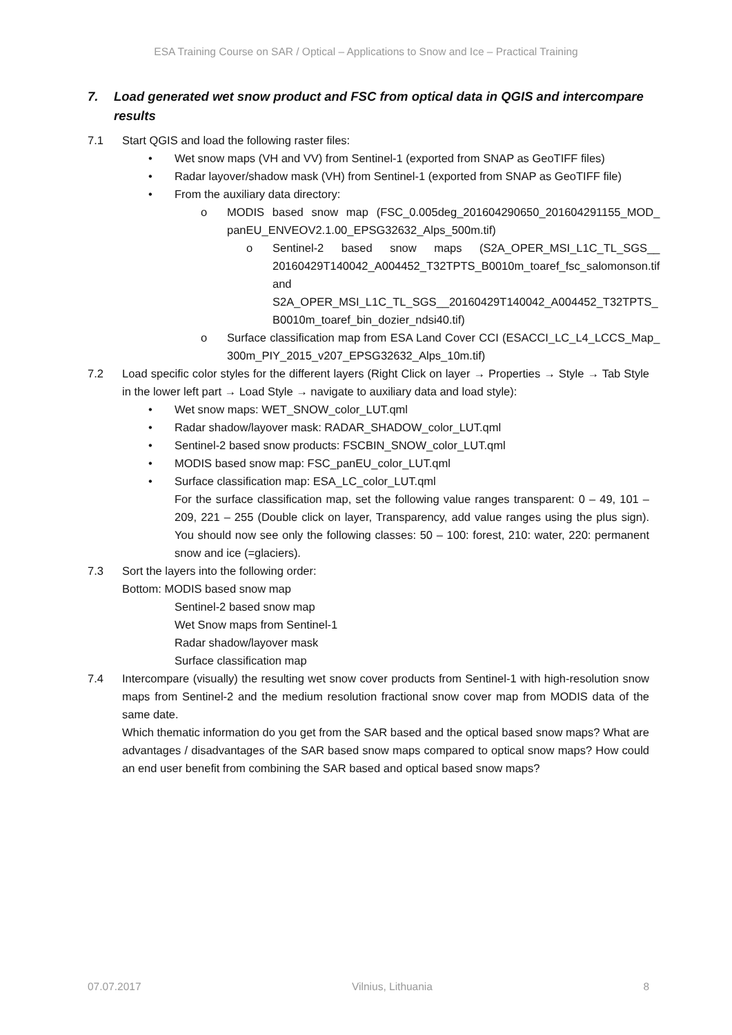ESA Training Course on SAR / Optical – Applications to Snow and Ice – Practical Training
7. Load generated wet snow product and FSC from optical data in QGIS and intercompare results
7.1 Start QGIS and load the following raster files:
• Wet snow maps (VH and VV) from Sentinel-1 (exported from SNAP as GeoTIFF files)
• Radar layover/shadow mask (VH) from Sentinel-1 (exported from SNAP as GeoTIFF file)
• From the auxiliary data directory:
o MODIS based snow map (FSC_0.005deg_201604290650_201604291155_MOD_ panEU_ENVEOV2.1.00_EPSG32632_Alps_500m.tif)
o Sentinel-2 based snow maps (S2A_OPER_MSI_L1C_TL_SGS__ 20160429T140042_A004452_T32TPTS_B0010m_toaref_fsc_salomonson.tif and S2A_OPER_MSI_L1C_TL_SGS__20160429T140042_A004452_T32TPTS_ B0010m_toaref_bin_dozier_ndsi40.tif)
o Surface classification map from ESA Land Cover CCI (ESACCI_LC_L4_LCCS_Map_ 300m_PIY_2015_v207_EPSG32632_Alps_10m.tif)
7.2 Load specific color styles for the different layers (Right Click on layer → Properties → Style → Tab Style in the lower left part → Load Style → navigate to auxiliary data and load style):
• Wet snow maps: WET_SNOW_color_LUT.qml
• Radar shadow/layover mask: RADAR_SHADOW_color_LUT.qml
• Sentinel-2 based snow products: FSCBIN_SNOW_color_LUT.qml
• MODIS based snow map: FSC_panEU_color_LUT.qml
• Surface classification map: ESA_LC_color_LUT.qml
For the surface classification map, set the following value ranges transparent: 0 – 49, 101 – 209, 221 – 255 (Double click on layer, Transparency, add value ranges using the plus sign). You should now see only the following classes: 50 – 100: forest, 210: water, 220: permanent snow and ice (=glaciers).
7.3 Sort the layers into the following order:
Bottom: MODIS based snow map
Sentinel-2 based snow map
Wet Snow maps from Sentinel-1
Radar shadow/layover mask
Surface classification map
7.4 Intercompare (visually) the resulting wet snow cover products from Sentinel-1 with high-resolution snow maps from Sentinel-2 and the medium resolution fractional snow cover map from MODIS data of the same date.
Which thematic information do you get from the SAR based and the optical based snow maps? What are advantages / disadvantages of the SAR based snow maps compared to optical snow maps? How could an end user benefit from combining the SAR based and optical based snow maps?
07.07.2017 Vilnius, Lithuania 8